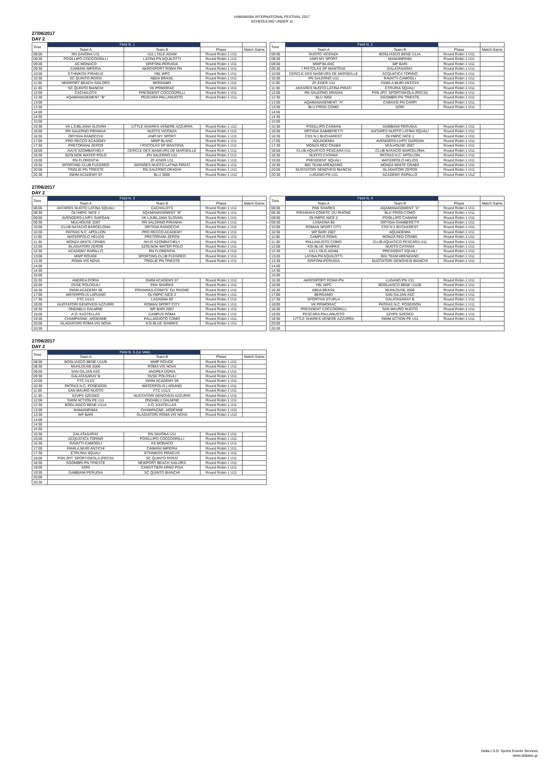HABAWABA INTERNATIONAL FESTIVAL 2017
SCHEDULING UNDER 11
27/06/2017
DAY 2
| Time | Field N. 1 | | | |
| --- | --- | --- | --- | --- |
| | Team A | Team B | Phase | Match Game |
| 08:00 | RN SAVONA U11 | U11 L'ISLE-ADAM | Round Robin 1 U11 | |
| 08:30 | POSILLIPO COCCODRILLI | LATINA PN AQUILOTTI | Round Robin 1 U11 | |
| 09:00 | AS MONACO | GRIFONI-PERUGIA | Round Robin 1 U11 | |
| 09:30 | CAIMANI IMPERIA | AKROSPORT ROMA PN | Round Robin 1 U11 | |
| 10:00 | ETHNIKOS PIRAEUS | YBL WPC | Round Robin 1 U11 | |
| 10:30 | SC QUINTO ROSSI | ABDA BRASIL | Round Robin 1 U11 | |
| 11:00 | NEWPORT BEACH SAILORS | BERGAMO | Round Robin 1 U11 | |
| 11:30 | SC QUINTO BIANCHI | VK PRIMORAC | Round Robin 1 U11 | |
| 12:00 | CACHALOTS | PRESIDENT COCCODRILLI | Round Robin 1 U11 | |
| 12:30 | AQAMANAGEMENT "B" | PESCARA PALLANUOTO | Round Robin 1 U11 | |
| 13:00 | | | | |
| 13:30 | | | | |
| 14:00 | | | | |
| 14:30 | | | | |
| 15:00 | | | | |
| 15:30 | VK LJUBLJANA SLOVAN | LITTLE SHARKS-VENERE AZZURRA | Round Robin 1 U11 | |
| 16:00 | RN SALERNO PIRANHA | NUOTO VICENZA | Round Robin 1 U11 | |
| 16:30 | ORTIGIA RANOCCHI | ANPI MY SPORT | Round Robin 1 U11 | |
| 17:00 | PRO RECCO ACADEMY | MWP BLANC | Round Robin 1 U11 | |
| 17:30 | PRETORIANI ZERO9 | I PISTOLAS SP MANTOVA | Round Robin 1 U11 | |
| 18:00 | AVUS SZOMBATHELY | CERCLE DES NAGEURS DE MARSEILLE | Round Robin 1 U11 | |
| 18:30 | SZOLNOK WATER POLO | PN SALERNO U11 | Round Robin 1 U11 | |
| 19:00 | RN FLORENTIA | ZF-EGER U11 | Round Robin 1 U11 | |
| 19:30 | SPORTING CLUB FLEGREO | ANTARES NUOTO LATINA PIRATI | Round Robin 1 U11 | |
| 20:00 | TRIGLIE PN TRIESTE | RN SALERNO DRAGHI | Round Robin 1 U11 | |
| 20:30 | SWIM ACADEMY 07 | BLU 3000 | Round Robin 1 U12 | |
| Time | Field N. 2 | | | |
| --- | --- | --- | --- | --- |
| | Team A | Team B | Phase | Match Game |
| 08:00 | NUOTO VICENZA | BOGLIASCO BENE U11A | Round Robin 1 U11 | |
| 08:30 | ANPI MY SPORT | MANIANPAMA | Round Robin 1 U11 | |
| 09:00 | MWP BLANC | WP BARI | Round Robin 1 U11 | |
| 09:30 | I PISTOLAS SP MANTOVA | GALATASARAY | Round Robin 1 U11 | |
| 10:00 | CERCLE DES NAGEURS DE MARSEILLE | ACQUATICA TORINO | Round Robin 1 U11 | |
| 10:30 | PN SALERNO U11 | RAVATTI-CAMOGLI | Round Robin 1 U11 | |
| 11:00 | ZF-EGER U11 | FAMILA MURI ANTICHI | Round Robin 1 U11 | |
| 11:30 | ANTARES NUOTO LATINA PIRATI | ETRURIA SQUALI | Round Robin 1 U11 | |
| 12:00 | RN SALERNO DRAGHI | PSN ZRT. SPORTISKOLA (PECSI) | Round Robin 1 U11 | |
| 12:30 | BLU 3000 | SGOMBRI PN TRIESTE | Round Robin 1 U11 | |
| 13:00 | AQAMANAGEMENT "A" | CABASSI PN CARPI | Round Robin 1 U11 | |
| 13:30 | BLU FROG-COMO | SORI | Round Robin 1 U11 | |
| 14:00 | | | | |
| 14:30 | | | | |
| 15:00 | | | | |
| 15:30 | POSILLIPO CAIMANI | GABBIANI PERUGIA | Round Robin 1 U11 | |
| 16:00 | ORTIGIA GAMBERETTI | ANTARES NUOTO LATINA SQUALI | Round Robin 1 U11 | |
| 16:30 | CSS N.1 BUCHAREST | OLYMPIC NICE 1 | Round Robin 1 U11 | |
| 17:00 | AQUADEMIA | AVENGERS-LIVRY GARGAN | Round Robin 1 U11 | |
| 17:30 | MONZA RED CRABS | MULHOUSE 2007 | Round Robin 1 U11 | |
| 18:00 | CLUB AQUATICO PESCARA U11 | CLUB NATACIÓ BARCELONA | Round Robin 1 U11 | |
| 18:30 | NUOTO CATANIA | PATRAS N.C. APOLLON | Round Robin 1 U11 | |
| 19:00 | PRESIDENT SQUALI | WATERPOLO HELIOS | Round Robin 1 U11 | |
| 19:30 | BIG TEAM ARENZANO | MONZA WHITE CRABS | Round Robin 1 U11 | |
| 20:00 | NUOTATORI GENOVESI BIANCHI | GLADIATORI ZERO9 | Round Robin 1 U11 | |
| 20:30 | LUGANO PN U11 | ACADEMY RAPALLO | Round Robin 1 U12 | |
27/06/2017
DAY 2
| Time | Field N. 3 | | | |
| --- | --- | --- | --- | --- |
| | Team A | Team B | Phase | Match Game |
| 08:00 | ANTARES NUOTO LATINA SQUALI | CACHALOTS | Round Robin 1 U11 | |
| 08:30 | OLYMPIC NICE 1 | AQAMANAGEMENT "B" | Round Robin 1 U11 | |
| 09:00 | AVENGERS-LIVRY GARGAN | VK LJUBLJANA SLOVAN | Round Robin 1 U11 | |
| 09:30 | MULHOUSE 2007 | RN SALERNO PIRANHA | Round Robin 1 U11 | |
| 10:00 | CLUB NATACIÓ BARCELONA | ORTIGIA RANOCCHI | Round Robin 1 U11 | |
| 10:30 | PATRAS N.C. APOLLON | PRO RECCO ACADEMY | Round Robin 1 U11 | |
| 11:00 | WATERPOLO HELIOS | PRETORIANI ZERO9 | Round Robin 1 U11 | |
| 11:30 | MONZA WHITE CRABS | AVUS SZOMBATHELY | Round Robin 1 U11 | |
| 12:00 | GLADIATORI ZERO9 | SZOLNOK WATER POLO | Round Robin 1 U11 | |
| 12:30 | ACADEMY RAPALLO | RN FLORENTIA | Round Robin 1 U11 | |
| 13:00 | MWP ROUGE | SPORTING CLUB FLEGREO | Round Robin 1 U11 | |
| 13:30 | ROMA VIS NOVA | TRIGLIE PN TRIESTE | Round Robin 1 U11 | |
| 14:00 | | | | |
| 14:30 | | | | |
| 15:00 | | | | |
| 15:30 | ANDREA DORIA | SWIM ACADEMY 07 | Round Robin 1 U11 | |
| 16:00 | DVSE POLOSULI | PAN SHARKS | Round Robin 1 U11 | |
| 16:30 | SWIM ACADEMY 06 | PIRANHAS-COMITE' DU RHONE | Round Robin 1 U11 | |
| 17:00 | WATERPOLIS LARIANO | OLYMPIC NICE 2 | Round Robin 1 U11 | |
| 17:30 | FTC U11/1 | LASAGNA 90 | Round Robin 1 U11 | |
| 18:00 | NUOTATORI GENOVESI AZZURRI | ROMAN SPORT CITY | Round Robin 1 U11 | |
| 18:30 | ONDABLU DALMINE | WP BARI 2007 | Round Robin 1 U11 | |
| 19:00 | A.O. KASTELLAS | CAMPUS ROMA | Round Robin 1 U11 | |
| 19:30 | CHAMPAGNE- ARDENNE | PALLANUOTO COMO | Round Robin 1 U11 | |
| 20:00 | GLADIATORI ROMA VIS NOVA | KSI BLUE SHARKS | Round Robin 1 U11 | |
| 20:30 | | | | |
| Time | Field N. 4 | | | |
| --- | --- | --- | --- | --- |
| | Team A | Team B | Phase | Match Game |
| 08:00 | PAN SHARKS | AQAMANAGEMENT "A" | Round Robin 1 U11 | |
| 08:30 | PIRANHAS-COMITE' DU RHONE | BLU FROG-COMO | Round Robin 1 U11 | |
| 09:00 | OLYMPIC NICE 2 | POSILLIPO CAIMANI | Round Robin 1 U11 | |
| 09:30 | LASAGNA 90 | ORTIGIA GAMBERETTI | Round Robin 1 U11 | |
| 10:00 | ROMAN SPORT CITY | CSS N.1 BUCHAREST | Round Robin 1 U11 | |
| 10:30 | WP BARI 2007 | AQUADEMIA | Round Robin 1 U11 | |
| 11:00 | CAMPUS ROMA | MONZA RED CRABS | Round Robin 1 U11 | |
| 11:30 | PALLANUOTO COMO | CLUB AQUATICO PESCARA U11 | Round Robin 1 U11 | |
| 12:00 | KSI BLUE SHARKS | NUOTO CATANIA | Round Robin 1 U11 | |
| 12:30 | U11 L'ISLE-ADAM | PRESIDENT SQUALI | Round Robin 1 U11 | |
| 13:00 | LATINA PN AQUILOTTI | BIG TEAM ARENZANO | Round Robin 1 U11 | |
| 13:30 | GRIFONI-PERUGIA | NUOTATORI GENOVESI BIANCHI | Round Robin 1 U11 | |
| 14:00 | | | | |
| 14:30 | | | | |
| 15:00 | | | | |
| 15:30 | AKROSPORT ROMA PN | LUGANO PN U11 | Round Robin 1 U11 | |
| 16:00 | YBL WPC | BOGLIASCO BENE U11/B | Round Robin 1 U11 | |
| 16:30 | ABDA BRASIL | MUHLOUSE 2006 | Round Robin 1 U11 | |
| 17:00 | BERGAMO | SAN GILJAN ASC | Round Robin 1 U11 | |
| 17:30 | SPORTIVA STURLA | GALATASARAY B | Round Robin 1 U11 | |
| 18:00 | VK PRIMORAC | PATRAS N.C. POSEIDON | Round Robin 1 U11 | |
| 18:30 | PRESIDENT COCCODRILLI | SAN MAURO NUOTO | Round Robin 1 U11 | |
| 19:00 | PESCARA PALLANUOTO | SZVPS SZEGED | Round Robin 1 U11 | |
| 19:30 | LITTLE SHARKS-VENERE AZZURRA | SWIM ACTION PE U11 | Round Robin 1 U11 | |
| 20:00 | | | | |
| 20:30 | | | | |
27/06/2017
DAY 2
| Time | Field N. 5 (Le Vele) | | | |
| --- | --- | --- | --- | --- |
| | Team A | Team B | Phase | Match Game |
| 08:00 | BOGLIASCO BENE U11/B | MWP ROUGE | Round Robin 1 U11 | |
| 08:30 | MUHLOUSE 2006 | ROMA VIS NOVA | Round Robin 1 U11 | |
| 09:00 | SAN GILJAN ASC | ANDREA DORIA | Round Robin 1 U11 | |
| 09:30 | GALATASARAY B | DVSE POLOSULI | Round Robin 1 U11 | |
| 10:00 | FTC U11/2 | SWIM ACADEMY 06 | Round Robin 1 U11 | |
| 10:30 | PATRAS N.C. POSEIDON | WATERPOLIS LARIANO | Round Robin 1 U11 | |
| 11:00 | SAN MAURO NUOTO | FTC U11/1 | Round Robin 1 U11 | |
| 11:30 | SZVPS SZEGED | NUOTATORI GENOVESI AZZURRI | Round Robin 1 U11 | |
| 12:00 | SWIM ACTION PE U11 | ONDABLU DALMINE | Round Robin 1 U11 | |
| 12:30 | BOGLIASCO BENE U11A | A.O. KASTELLAS | Round Robin 1 U11 | |
| 13:00 | MANIANPAMA | CHAMPAGNE- ARDENNE | Round Robin 1 U11 | |
| 13:30 | WP BARI | GLADIATORI ROMA VIS NOVA | Round Robin 1 U12 | |
| 14:00 | | | | |
| 14:30 | | | | |
| 15:00 | | | | |
| 15:30 | GALATASARAY | RN SAVONA U11 | Round Robin 1 U11 | |
| 16:00 | ACQUATICA TORINO | POSILLIPO COCCODRILLI | Round Robin 1 U11 | |
| 16:30 | RAVATTI-CAMOGLI | AS MONACO | Round Robin 1 U11 | |
| 17:00 | FAMILA MURI ANTICHI | CAIMANI IMPERIA | Round Robin 1 U11 | |
| 17:30 | ETRURIA SQUALI | ETHNIKOS PIRAEUS | Round Robin 1 U11 | |
| 18:00 | PSN ZRT. SPORTISKOLA (PECSI) | SC QUINTO ROSSI | Round Robin 1 U11 | |
| 18:30 | SGOMBRI PN TRIESTE | NEWPORT BEACH SAILORS | Round Robin 1 U11 | |
| 19:00 | SORI | CANOTTIERI ARNO PISA | Round Robin 1 U11 | |
| 19:30 | GABBIANI PERUGIA | SC QUINTO BIANCHI | Round Robin 1 U11 | |
| 20:00 | | | | |
| 20:30 | | | | |
Delta I.S.O. Sports Events Services
www.deltaiso.gr